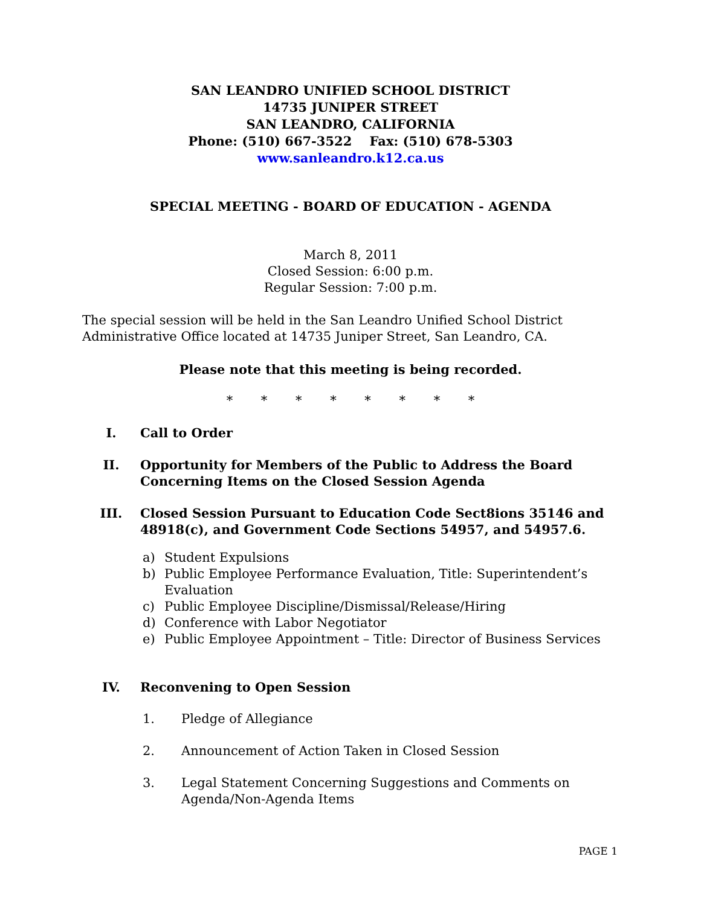SAN LEANDRO UNIFIED SCHOOL DISTRICT
14735 JUNIPER STREET
SAN LEANDRO, CALIFORNIA
Phone: (510) 667-3522 Fax: (510) 678-5303
www.sanleandro.k12.ca.us
SPECIAL MEETING - BOARD OF EDUCATION - AGENDA
March 8, 2011
Closed Session: 6:00 p.m.
Regular Session: 7:00 p.m.
The special session will be held in the San Leandro Unified School District Administrative Office located at 14735 Juniper Street, San Leandro, CA.
Please note that this meeting is being recorded.
* * * * * * * *
I. Call to Order
II. Opportunity for Members of the Public to Address the Board Concerning Items on the Closed Session Agenda
III. Closed Session Pursuant to Education Code Sect8ions 35146 and 48918(c), and Government Code Sections 54957, and 54957.6.
a) Student Expulsions
b) Public Employee Performance Evaluation, Title: Superintendent’s Evaluation
c) Public Employee Discipline/Dismissal/Release/Hiring
d) Conference with Labor Negotiator
e) Public Employee Appointment – Title: Director of Business Services
IV. Reconvening to Open Session
1. Pledge of Allegiance
2. Announcement of Action Taken in Closed Session
3. Legal Statement Concerning Suggestions and Comments on Agenda/Non-Agenda Items
PAGE 1